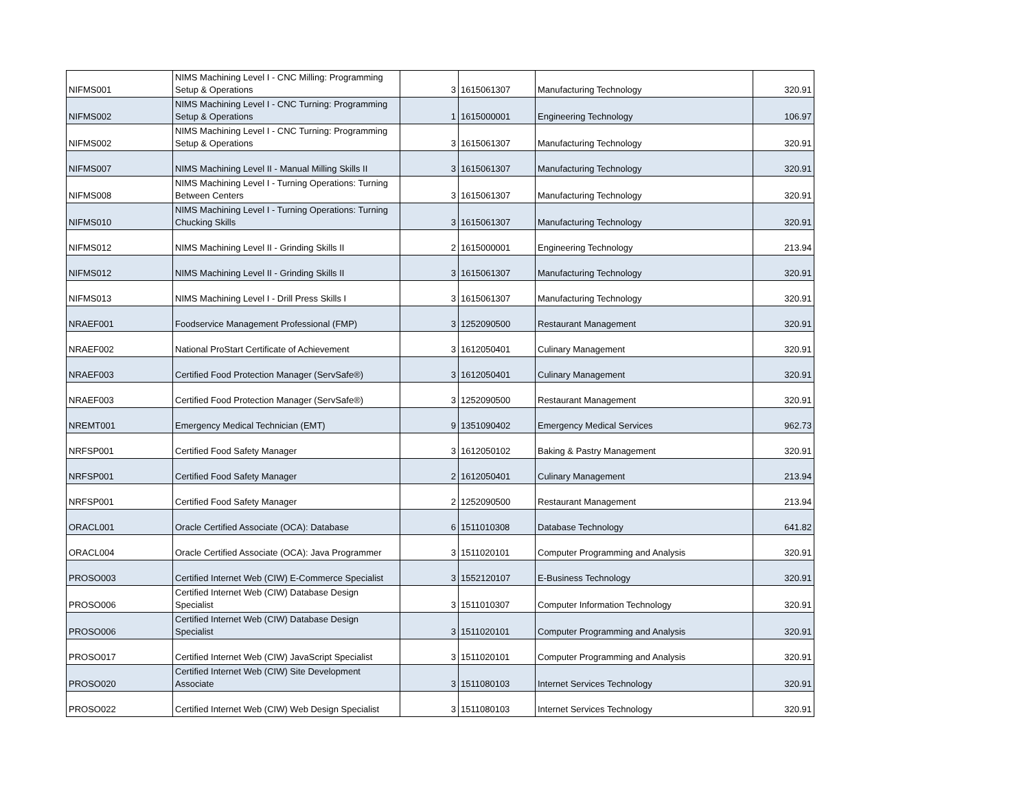| NIFMS001 | NIMS Machining Level I - CNC Milling: Programming Setup & Operations | 3 | 1615061307 | Manufacturing Technology | 320.91 |
| NIFMS002 | NIMS Machining Level I - CNC Turning: Programming Setup & Operations | 1 | 1615000001 | Engineering Technology | 106.97 |
| NIFMS002 | NIMS Machining Level I - CNC Turning: Programming Setup & Operations | 3 | 1615061307 | Manufacturing Technology | 320.91 |
| NIFMS007 | NIMS Machining Level II - Manual Milling Skills II | 3 | 1615061307 | Manufacturing Technology | 320.91 |
| NIFMS008 | NIMS Machining Level I - Turning Operations: Turning Between Centers | 3 | 1615061307 | Manufacturing Technology | 320.91 |
| NIFMS010 | NIMS Machining Level I - Turning Operations: Turning Chucking Skills | 3 | 1615061307 | Manufacturing Technology | 320.91 |
| NIFMS012 | NIMS Machining Level II - Grinding Skills II | 2 | 1615000001 | Engineering Technology | 213.94 |
| NIFMS012 | NIMS Machining Level II - Grinding Skills II | 3 | 1615061307 | Manufacturing Technology | 320.91 |
| NIFMS013 | NIMS Machining Level I - Drill Press Skills I | 3 | 1615061307 | Manufacturing Technology | 320.91 |
| NRAEF001 | Foodservice Management Professional (FMP) | 3 | 1252090500 | Restaurant Management | 320.91 |
| NRAEF002 | National ProStart Certificate of Achievement | 3 | 1612050401 | Culinary Management | 320.91 |
| NRAEF003 | Certified Food Protection Manager (ServSafe®) | 3 | 1612050401 | Culinary Management | 320.91 |
| NRAEF003 | Certified Food Protection Manager (ServSafe®) | 3 | 1252090500 | Restaurant Management | 320.91 |
| NREMT001 | Emergency Medical Technician (EMT) | 9 | 1351090402 | Emergency Medical Services | 962.73 |
| NRFSP001 | Certified Food Safety Manager | 3 | 1612050102 | Baking & Pastry Management | 320.91 |
| NRFSP001 | Certified Food Safety Manager | 2 | 1612050401 | Culinary Management | 213.94 |
| NRFSP001 | Certified Food Safety Manager | 2 | 1252090500 | Restaurant Management | 213.94 |
| ORACL001 | Oracle Certified Associate (OCA): Database | 6 | 1511010308 | Database Technology | 641.82 |
| ORACL004 | Oracle Certified Associate (OCA): Java Programmer | 3 | 1511020101 | Computer Programming and Analysis | 320.91 |
| PROSO003 | Certified Internet Web (CIW) E-Commerce Specialist | 3 | 1552120107 | E-Business Technology | 320.91 |
| PROSO006 | Certified Internet Web (CIW) Database Design Specialist | 3 | 1511010307 | Computer Information Technology | 320.91 |
| PROSO006 | Certified Internet Web (CIW) Database Design Specialist | 3 | 1511020101 | Computer Programming and Analysis | 320.91 |
| PROSO017 | Certified Internet Web (CIW) JavaScript Specialist | 3 | 1511020101 | Computer Programming and Analysis | 320.91 |
| PROSO020 | Certified Internet Web (CIW) Site Development Associate | 3 | 1511080103 | Internet Services Technology | 320.91 |
| PROSO022 | Certified Internet Web (CIW) Web Design Specialist | 3 | 1511080103 | Internet Services Technology | 320.91 |